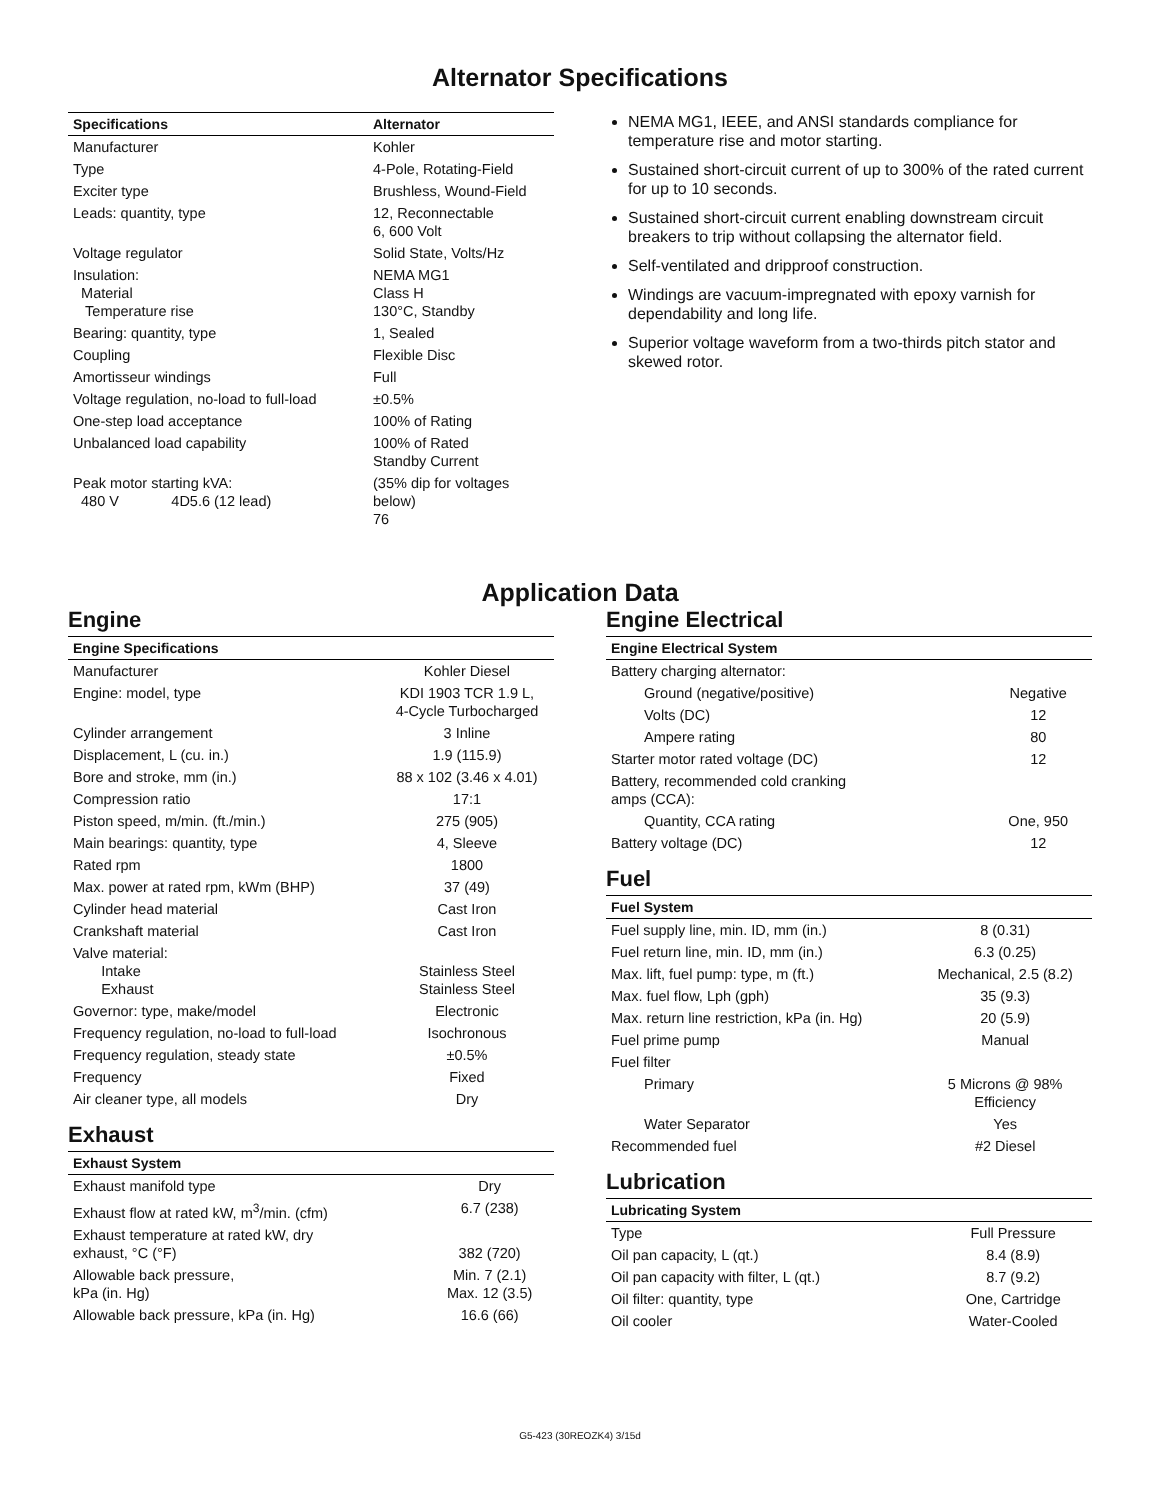Alternator Specifications
| Specifications | Alternator |
| --- | --- |
| Manufacturer | Kohler |
| Type | 4-Pole, Rotating-Field |
| Exciter type | Brushless, Wound-Field |
| Leads: quantity, type | 12, Reconnectable 6, 600 Volt |
| Voltage regulator | Solid State, Volts/Hz |
| Insulation: Material Temperature rise | NEMA MG1 Class H 130°C, Standby |
| Bearing: quantity, type | 1, Sealed |
| Coupling | Flexible Disc |
| Amortisseur windings | Full |
| Voltage regulation, no-load to full-load | ±0.5% |
| One-step load acceptance | 100% of Rating |
| Unbalanced load capability | 100% of Rated Standby Current |
| Peak motor starting kVA: 480 V 4D5.6 (12 lead) | (35% dip for voltages below) 76 |
NEMA MG1, IEEE, and ANSI standards compliance for temperature rise and motor starting.
Sustained short-circuit current of up to 300% of the rated current for up to 10 seconds.
Sustained short-circuit current enabling downstream circuit breakers to trip without collapsing the alternator field.
Self-ventilated and dripproof construction.
Windings are vacuum-impregnated with epoxy varnish for dependability and long life.
Superior voltage waveform from a two-thirds pitch stator and skewed rotor.
Application Data
Engine
| Engine Specifications | |
| --- | --- |
| Manufacturer | Kohler Diesel |
| Engine: model, type | KDI 1903 TCR 1.9 L, 4-Cycle Turbocharged |
| Cylinder arrangement | 3 Inline |
| Displacement, L (cu. in.) | 1.9 (115.9) |
| Bore and stroke, mm (in.) | 88 x 102 (3.46 x 4.01) |
| Compression ratio | 17:1 |
| Piston speed, m/min. (ft./min.) | 275 (905) |
| Main bearings: quantity, type | 4, Sleeve |
| Rated rpm | 1800 |
| Max. power at rated rpm, kWm (BHP) | 37 (49) |
| Cylinder head material | Cast Iron |
| Crankshaft material | Cast Iron |
| Valve material: Intake Exhaust | Stainless Steel Stainless Steel |
| Governor: type, make/model | Electronic |
| Frequency regulation, no-load to full-load | Isochronous |
| Frequency regulation, steady state | ±0.5% |
| Frequency | Fixed |
| Air cleaner type, all models | Dry |
Exhaust
| Exhaust System | |
| --- | --- |
| Exhaust manifold type | Dry |
| Exhaust flow at rated kW, m<sup>3</sup>/min. (cfm) | 6.7 (238) |
| Exhaust temperature at rated kW, dry exhaust, °C (°F) | 382 (720) |
| Allowable back pressure, kPa (in. Hg) | Min. 7 (2.1) Max. 12 (3.5) |
| Allowable back pressure, kPa (in. Hg) | 16.6 (66) |
Engine Electrical
| Engine Electrical System | |
| --- | --- |
| Battery charging alternator: | |
| Ground (negative/positive) | Negative |
| Volts (DC) | 12 |
| Ampere rating | 80 |
| Starter motor rated voltage (DC) | 12 |
| Battery, recommended cold cranking amps (CCA): | |
| Quantity, CCA rating | One, 950 |
| Battery voltage (DC) | 12 |
Fuel
| Fuel System | |
| --- | --- |
| Fuel supply line, min. ID, mm (in.) | 8 (0.31) |
| Fuel return line, min. ID, mm (in.) | 6.3 (0.25) |
| Max. lift, fuel pump: type, m (ft.) | Mechanical, 2.5 (8.2) |
| Max. fuel flow, Lph (gph) | 35 (9.3) |
| Max. return line restriction, kPa (in. Hg) | 20 (5.9) |
| Fuel prime pump | Manual |
| Fuel filter | |
| Primary | 5 Microns @ 98% Efficiency |
| Water Separator | Yes |
| Recommended fuel | #2 Diesel |
Lubrication
| Lubricating System | |
| --- | --- |
| Type | Full Pressure |
| Oil pan capacity, L (qt.) | 8.4 (8.9) |
| Oil pan capacity with filter, L (qt.) | 8.7 (9.2) |
| Oil filter: quantity, type | One, Cartridge |
| Oil cooler | Water-Cooled |
G5-423 (30REOZK4) 3/15d